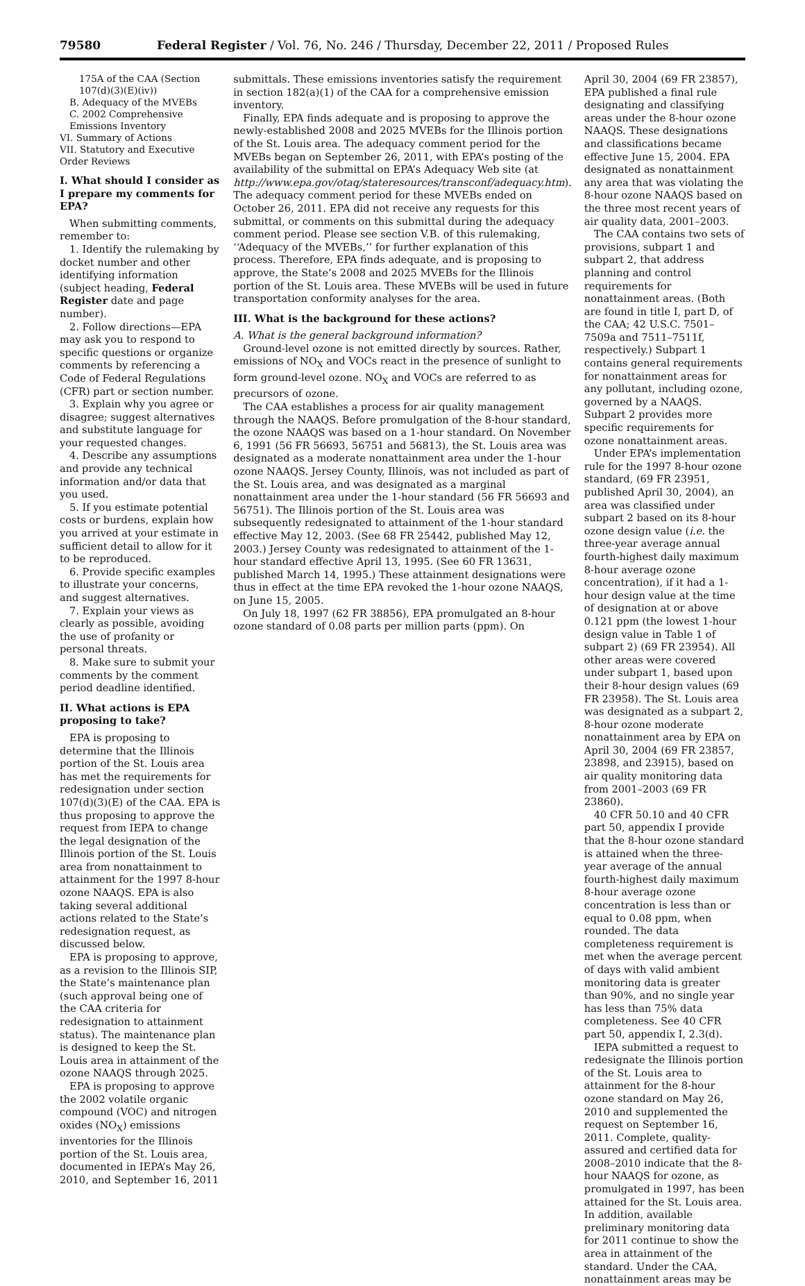79580 Federal Register / Vol. 76, No. 246 / Thursday, December 22, 2011 / Proposed Rules
175A of the CAA (Section 107(d)(3)(E)(iv))
B. Adequacy of the MVEBs
C. 2002 Comprehensive Emissions Inventory
VI. Summary of Actions
VII. Statutory and Executive Order Reviews
I. What should I consider as I prepare my comments for EPA?
When submitting comments, remember to:
1. Identify the rulemaking by docket number and other identifying information (subject heading, Federal Register date and page number).
2. Follow directions—EPA may ask you to respond to specific questions or organize comments by referencing a Code of Federal Regulations (CFR) part or section number.
3. Explain why you agree or disagree; suggest alternatives and substitute language for your requested changes.
4. Describe any assumptions and provide any technical information and/or data that you used.
5. If you estimate potential costs or burdens, explain how you arrived at your estimate in sufficient detail to allow for it to be reproduced.
6. Provide specific examples to illustrate your concerns, and suggest alternatives.
7. Explain your views as clearly as possible, avoiding the use of profanity or personal threats.
8. Make sure to submit your comments by the comment period deadline identified.
II. What actions is EPA proposing to take?
EPA is proposing to determine that the Illinois portion of the St. Louis area has met the requirements for redesignation under section 107(d)(3)(E) of the CAA. EPA is thus proposing to approve the request from IEPA to change the legal designation of the Illinois portion of the St. Louis area from nonattainment to attainment for the 1997 8-hour ozone NAAQS. EPA is also taking several additional actions related to the State’s redesignation request, as discussed below.
EPA is proposing to approve, as a revision to the Illinois SIP, the State’s maintenance plan (such approval being one of the CAA criteria for redesignation to attainment status). The maintenance plan is designed to keep the St. Louis area in attainment of the ozone NAAQS through 2025.
EPA is proposing to approve the 2002 volatile organic compound (VOC) and nitrogen oxides (NO<sub>X</sub>) emissions inventories for the Illinois portion of the St. Louis area, documented in IEPA’s May 26, 2010, and September 16, 2011
submittals. These emissions inventories satisfy the requirement in section 182(a)(1) of the CAA for a comprehensive emission inventory.
Finally, EPA finds adequate and is proposing to approve the newly-established 2008 and 2025 MVEBs for the Illinois portion of the St. Louis area. The adequacy comment period for the MVEBs began on September 26, 2011, with EPA’s posting of the availability of the submittal on EPA’s Adequacy Web site (at http://www.epa.gov/otaq/stateresources/transconf/adequacy.htm). The adequacy comment period for these MVEBs ended on October 26, 2011. EPA did not receive any requests for this submittal, or comments on this submittal during the adequacy comment period. Please see section V.B. of this rulemaking, ‘‘Adequacy of the MVEBs,’’ for further explanation of this process. Therefore, EPA finds adequate, and is proposing to approve, the State’s 2008 and 2025 MVEBs for the Illinois portion of the St. Louis area. These MVEBs will be used in future transportation conformity analyses for the area.
III. What is the background for these actions?
A. What is the general background information?
Ground-level ozone is not emitted directly by sources. Rather, emissions of NO<sub>X</sub> and VOCs react in the presence of sunlight to form ground-level ozone. NO<sub>X</sub> and VOCs are referred to as precursors of ozone.
The CAA establishes a process for air quality management through the NAAQS. Before promulgation of the 8-hour standard, the ozone NAAQS was based on a 1-hour standard. On November 6, 1991 (56 FR 56693, 56751 and 56813), the St. Louis area was designated as a moderate nonattainment area under the 1-hour ozone NAAQS. Jersey County, Illinois, was not included as part of the St. Louis area, and was designated as a marginal nonattainment area under the 1-hour standard (56 FR 56693 and 56751). The Illinois portion of the St. Louis area was subsequently redesignated to attainment of the 1-hour standard effective May 12, 2003. (See 68 FR 25442, published May 12, 2003.) Jersey County was redesignated to attainment of the 1-hour standard effective April 13, 1995. (See 60 FR 13631, published March 14, 1995.) These attainment designations were thus in effect at the time EPA revoked the 1-hour ozone NAAQS, on June 15, 2005.
On July 18, 1997 (62 FR 38856), EPA promulgated an 8-hour ozone standard of 0.08 parts per million parts (ppm). On
April 30, 2004 (69 FR 23857), EPA published a final rule designating and classifying areas under the 8-hour ozone NAAQS. These designations and classifications became effective June 15, 2004. EPA designated as nonattainment any area that was violating the 8-hour ozone NAAQS based on the three most recent years of air quality data, 2001–2003.
The CAA contains two sets of provisions, subpart 1 and subpart 2, that address planning and control requirements for nonattainment areas. (Both are found in title I, part D, of the CAA; 42 U.S.C. 7501–7509a and 7511–7511f, respectively.) Subpart 1 contains general requirements for nonattainment areas for any pollutant, including ozone, governed by a NAAQS. Subpart 2 provides more specific requirements for ozone nonattainment areas.
Under EPA’s implementation rule for the 1997 8-hour ozone standard, (69 FR 23951, published April 30, 2004), an area was classified under subpart 2 based on its 8-hour ozone design value (i.e. the three-year average annual fourth-highest daily maximum 8-hour average ozone concentration), if it had a 1-hour design value at the time of designation at or above 0.121 ppm (the lowest 1-hour design value in Table 1 of subpart 2) (69 FR 23954). All other areas were covered under subpart 1, based upon their 8-hour design values (69 FR 23958). The St. Louis area was designated as a subpart 2, 8-hour ozone moderate nonattainment area by EPA on April 30, 2004 (69 FR 23857, 23898, and 23915), based on air quality monitoring data from 2001–2003 (69 FR 23860).
40 CFR 50.10 and 40 CFR part 50, appendix I provide that the 8-hour ozone standard is attained when the three-year average of the annual fourth-highest daily maximum 8-hour average ozone concentration is less than or equal to 0.08 ppm, when rounded. The data completeness requirement is met when the average percent of days with valid ambient monitoring data is greater than 90%, and no single year has less than 75% data completeness. See 40 CFR part 50, appendix I, 2.3(d).
IEPA submitted a request to redesignate the Illinois portion of the St. Louis area to attainment for the 8-hour ozone standard on May 26, 2010 and supplemented the request on September 16, 2011. Complete, quality-assured and certified data for 2008–2010 indicate that the 8-hour NAAQS for ozone, as promulgated in 1997, has been attained for the St. Louis area. In addition, available preliminary monitoring data for 2011 continue to show the area in attainment of the standard. Under the CAA, nonattainment areas may be